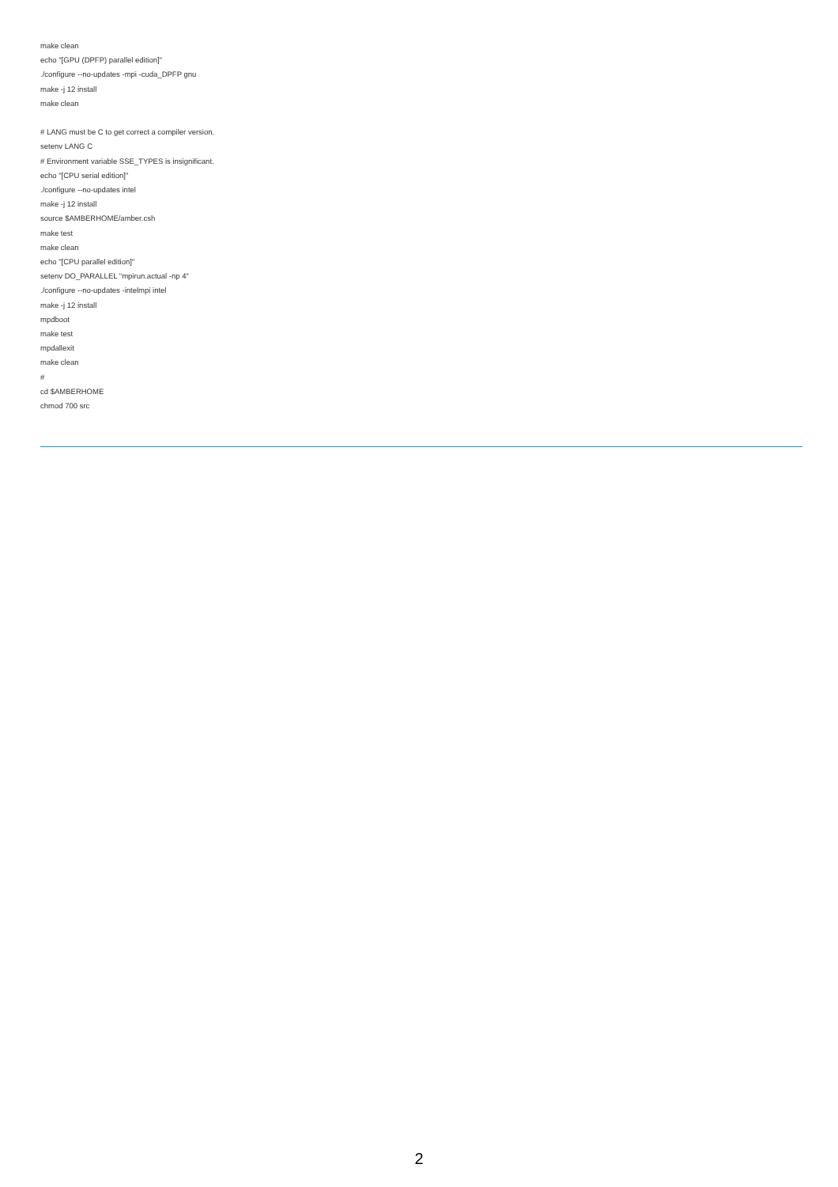make clean
echo "[GPU (DPFP) parallel edition]"
./configure --no-updates -mpi -cuda_DPFP gnu
make -j 12 install
make clean
# LANG must be C to get correct a compiler version.
setenv LANG C
# Environment variable SSE_TYPES is insignificant.
echo "[CPU serial edition]"
./configure --no-updates intel
make -j 12 install
source $AMBERHOME/amber.csh
make test
make clean
echo "[CPU parallel edition]"
setenv DO_PARALLEL "mpirun.actual -np 4"
./configure --no-updates -intelmpi intel
make -j 12 install
mpdboot
make test
mpdallexit
make clean
#
cd $AMBERHOME
chmod 700 src
2